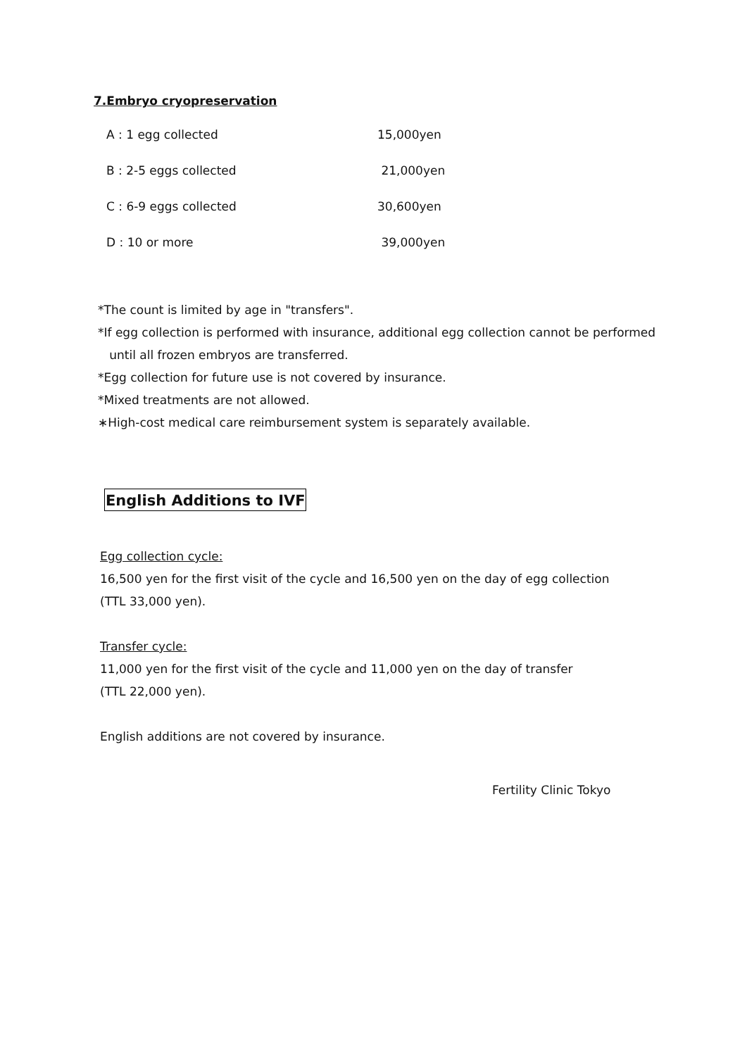7.Embryo cryopreservation
| A : 1 egg collected | 15,000yen |
| B : 2-5 eggs collected | 21,000yen |
| C : 6-9 eggs collected | 30,600yen |
| D : 10 or more | 39,000yen |
*The count is limited by age in "transfers".
*If egg collection is performed with insurance, additional egg collection cannot be performed
until all frozen embryos are transferred.
*Egg collection for future use is not covered by insurance.
*Mixed treatments are not allowed.
∗High-cost medical care reimbursement system is separately available.
English Additions to IVF
Egg collection cycle:
16,500 yen for the first visit of the cycle and 16,500 yen on the day of egg collection
(TTL 33,000 yen).
Transfer cycle:
11,000 yen for the first visit of the cycle and 11,000 yen on the day of transfer
(TTL 22,000 yen).
English additions are not covered by insurance.
Fertility Clinic Tokyo